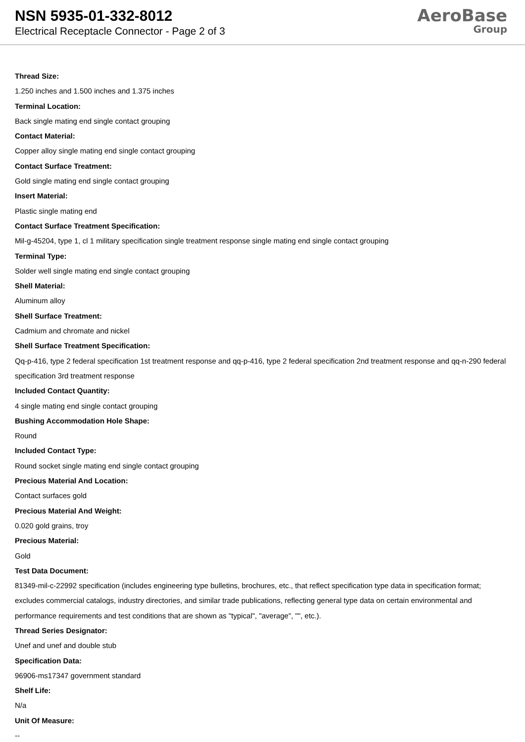NSN 5935-01-332-8012
Electrical Receptacle Connector - Page 2 of 3
AeroBase
Group
Thread Size:
1.250 inches and 1.500 inches and 1.375 inches
Terminal Location:
Back single mating end single contact grouping
Contact Material:
Copper alloy single mating end single contact grouping
Contact Surface Treatment:
Gold single mating end single contact grouping
Insert Material:
Plastic single mating end
Contact Surface Treatment Specification:
Mil-g-45204, type 1, cl 1 military specification single treatment response single mating end single contact grouping
Terminal Type:
Solder well single mating end single contact grouping
Shell Material:
Aluminum alloy
Shell Surface Treatment:
Cadmium and chromate and nickel
Shell Surface Treatment Specification:
Qq-p-416, type 2 federal specification 1st treatment response and qq-p-416, type 2 federal specification 2nd treatment response and qq-n-290 federal specification 3rd treatment response
Included Contact Quantity:
4 single mating end single contact grouping
Bushing Accommodation Hole Shape:
Round
Included Contact Type:
Round socket single mating end single contact grouping
Precious Material And Location:
Contact surfaces gold
Precious Material And Weight:
0.020 gold grains, troy
Precious Material:
Gold
Test Data Document:
81349-mil-c-22992 specification (includes engineering type bulletins, brochures, etc., that reflect specification type data in specification format; excludes commercial catalogs, industry directories, and similar trade publications, reflecting general type data on certain environmental and performance requirements and test conditions that are shown as "typical", "average", "", etc.).
Thread Series Designator:
Unef and unef and double stub
Specification Data:
96906-ms17347 government standard
Shelf Life:
N/a
Unit Of Measure:
--